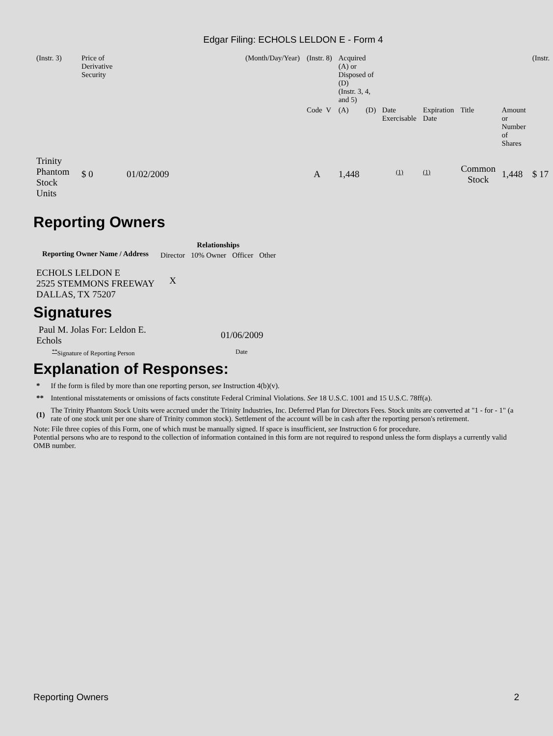Edgar Filing: ECHOLS LELDON E - Form 4
| (Instr. 3) | Price of Derivative Security | | (Month/Day/Year) | (Instr. 8) | Acquired (A) or Disposed of (D) (Instr. 3, 4, and 5) | | | | | | (Instr. |
| | | | | Code V | (A) | (D) | Date Exercisable | Expiration Date | Title | Amount or Number of Shares | |
| Trinity Phantom Stock Units | $ 0 | 01/02/2009 | | A | 1,448 | | <sup>(1)</sup> | <sup>(1)</sup> | Common Stock | 1,448 | $ 17 |
Reporting Owners
| Reporting Owner Name / Address | Relationships | | | |
| --- | --- | --- | --- | --- |
| | Director | 10% Owner | Officer | Other |
| ECHOLS LELDON E 2525 STEMMONS FREEWAY DALLAS, TX 75207 | X | | | |
Signatures
| Paul M. Jolas For: Leldon E. Echols | 01/06/2009 |
| <sup>**</sup> Signature of Reporting Person | Date |
Explanation of Responses:
| * | If the form is filed by more than one reporting person, see Instruction 4(b)(v). |
| ** | Intentional misstatements or omissions of facts constitute Federal Criminal Violations. See 18 U.S.C. 1001 and 15 U.S.C. 78ff(a). |
| (1) | The Trinity Phantom Stock Units were accrued under the Trinity Industries, Inc. Deferred Plan for Directors Fees. Stock units are converted at "1 - for - 1" (a rate of one stock unit per one share of Trinity common stock). Settlement of the account will be in cash after the reporting person's retirement. |
Note: File three copies of this Form, one of which must be manually signed. If space is insufficient, see Instruction 6 for procedure.
Potential persons who are to respond to the collection of information contained in this form are not required to respond unless the form displays a currently valid OMB number.
Reporting Owners 2